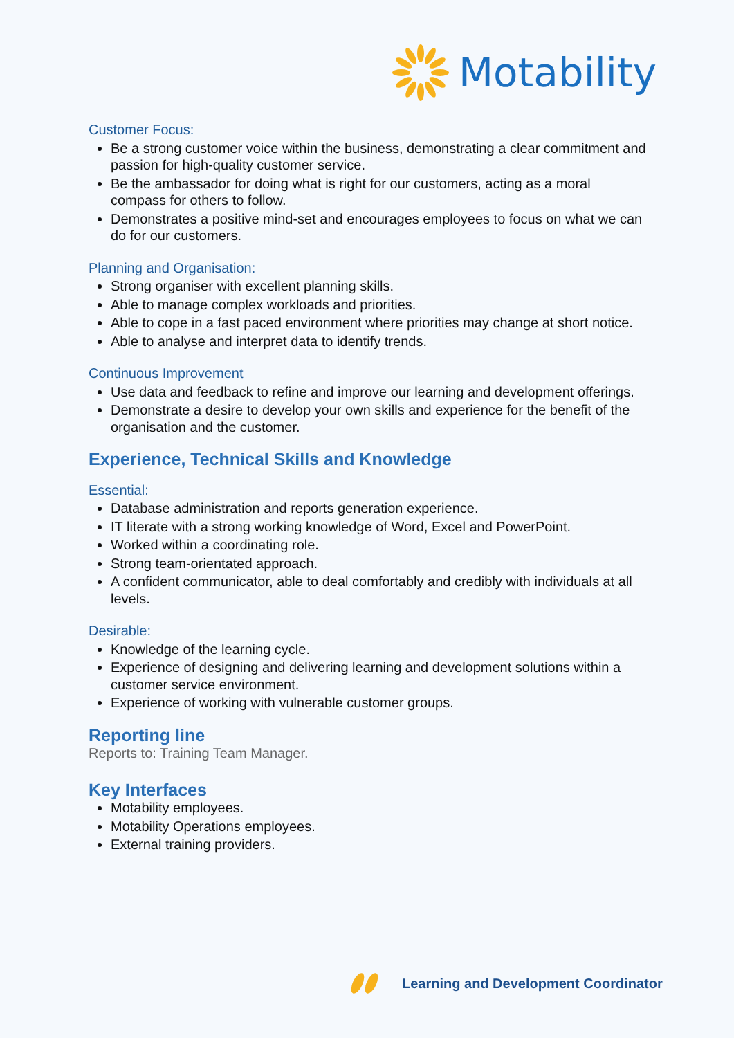Motability
Customer Focus:
Be a strong customer voice within the business, demonstrating a clear commitment and passion for high-quality customer service.
Be the ambassador for doing what is right for our customers, acting as a moral compass for others to follow.
Demonstrates a positive mind-set and encourages employees to focus on what we can do for our customers.
Planning and Organisation:
Strong organiser with excellent planning skills.
Able to manage complex workloads and priorities.
Able to cope in a fast paced environment where priorities may change at short notice.
Able to analyse and interpret data to identify trends.
Continuous Improvement
Use data and feedback to refine and improve our learning and development offerings.
Demonstrate a desire to develop your own skills and experience for the benefit of the organisation and the customer.
Experience, Technical Skills and Knowledge
Essential:
Database administration and reports generation experience.
IT literate with a strong working knowledge of Word, Excel and PowerPoint.
Worked within a coordinating role.
Strong team-orientated approach.
A confident communicator, able to deal comfortably and credibly with individuals at all levels.
Desirable:
Knowledge of the learning cycle.
Experience of designing and delivering learning and development solutions within a customer service environment.
Experience of working with vulnerable customer groups.
Reporting line
Reports to: Training Team Manager.
Key Interfaces
Motability employees.
Motability Operations employees.
External training providers.
Learning and Development Coordinator